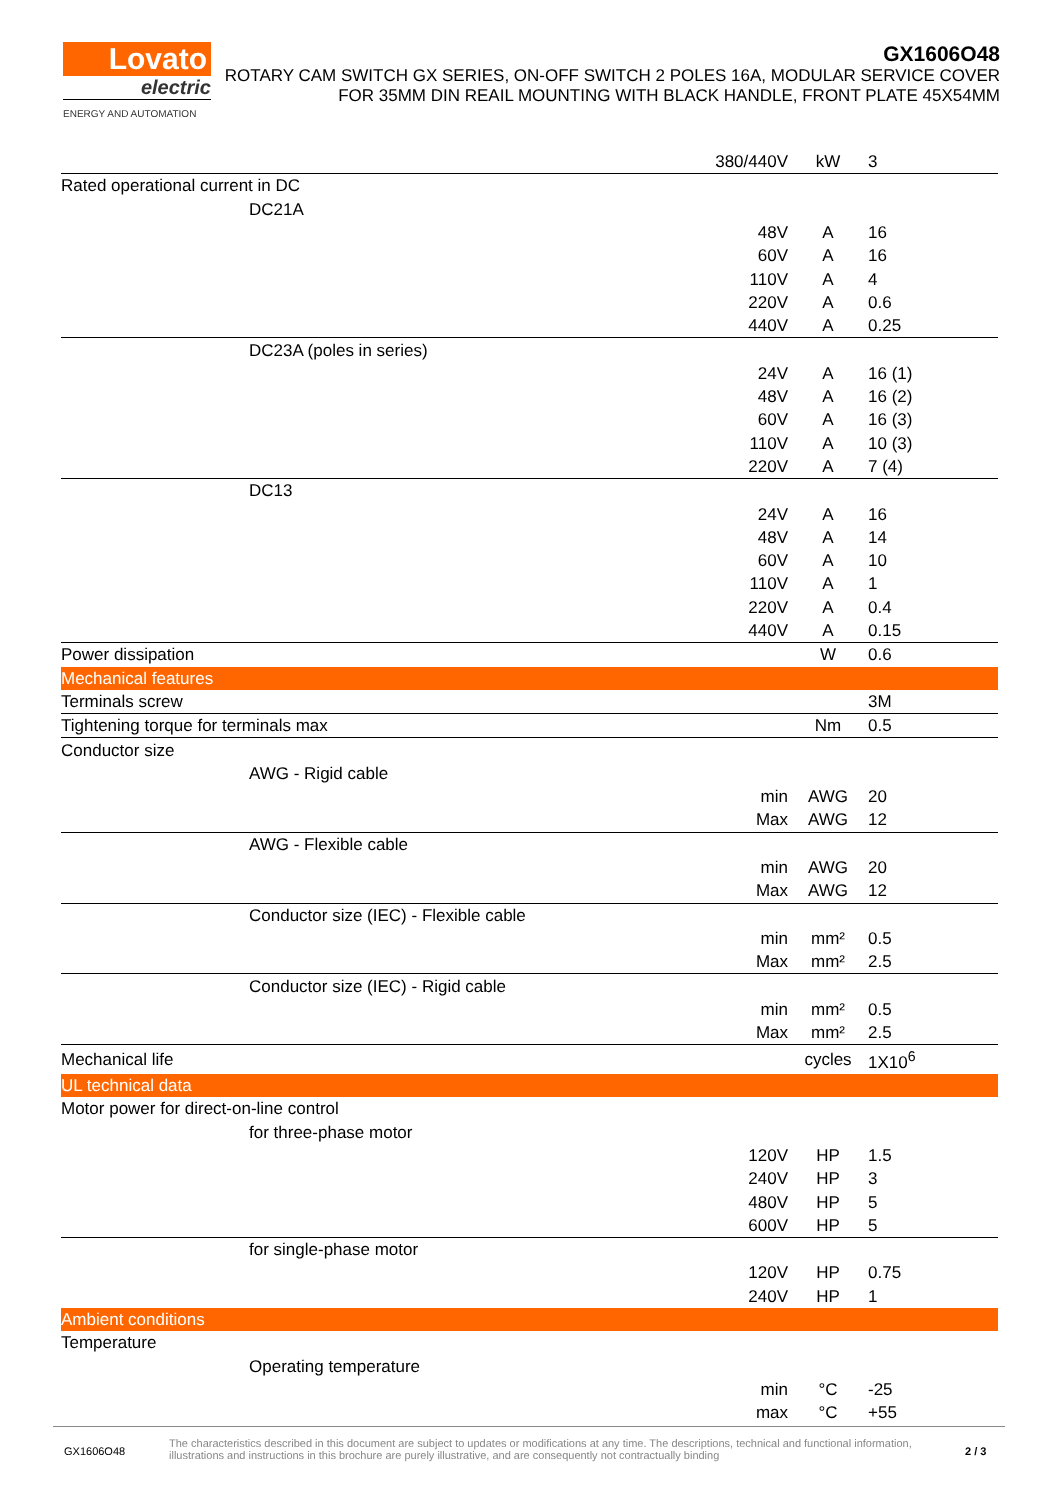Lovato
electric
ENERGY AND AUTOMATION
GX1606O48
ROTARY CAM SWITCH GX SERIES, ON-OFF SWITCH 2 POLES 16A, MODULAR SERVICE COVER FOR 35MM DIN REAIL MOUNTING WITH BLACK HANDLE, FRONT PLATE 45X54MM
| | 380/440V | kW | 3 |
| Rated operational current in DC | | | |
| DC21A | | | |
| | 48V | A | 16 |
| | 60V | A | 16 |
| | 110V | A | 4 |
| | 220V | A | 0.6 |
| | 440V | A | 0.25 |
| DC23A (poles in series) | | | |
| | 24V | A | 16 (1) |
| | 48V | A | 16 (2) |
| | 60V | A | 16 (3) |
| | 110V | A | 10 (3) |
| | 220V | A | 7 (4) |
| DC13 | | | |
| | 24V | A | 16 |
| | 48V | A | 14 |
| | 60V | A | 10 |
| | 110V | A | 1 |
| | 220V | A | 0.4 |
| | 440V | A | 0.15 |
| Power dissipation | | W | 0.6 |
| Mechanical features | | | |
| Terminals screw | | | 3M |
| Tightening torque for terminals max | | Nm | 0.5 |
| Conductor size | | | |
| AWG - Rigid cable | | | |
| | min | AWG | 20 |
| | Max | AWG | 12 |
| AWG - Flexible cable | | | |
| | min | AWG | 20 |
| | Max | AWG | 12 |
| Conductor size (IEC) - Flexible cable | | | |
| | min | mm² | 0.5 |
| | Max | mm² | 2.5 |
| Conductor size (IEC) - Rigid cable | | | |
| | min | mm² | 0.5 |
| | Max | mm² | 2.5 |
| Mechanical life | | cycles | 1X10<sup>6</sup> |
| UL technical data | | | |
| Motor power for direct-on-line control | | | |
| for three-phase motor | | | |
| | 120V | HP | 1.5 |
| | 240V | HP | 3 |
| | 480V | HP | 5 |
| | 600V | HP | 5 |
| for single-phase motor | | | |
| | 120V | HP | 0.75 |
| | 240V | HP | 1 |
| Ambient conditions | | | |
| Temperature | | | |
| Operating temperature | | | |
| | min | °C | -25 |
| | max | °C | +55 |
GX1606O48
The characteristics described in this document are subject to updates or modifications at any time. The descriptions, technical and functional information, illustrations and instructions in this brochure are purely illustrative, and are consequently not contractually binding
2 / 3